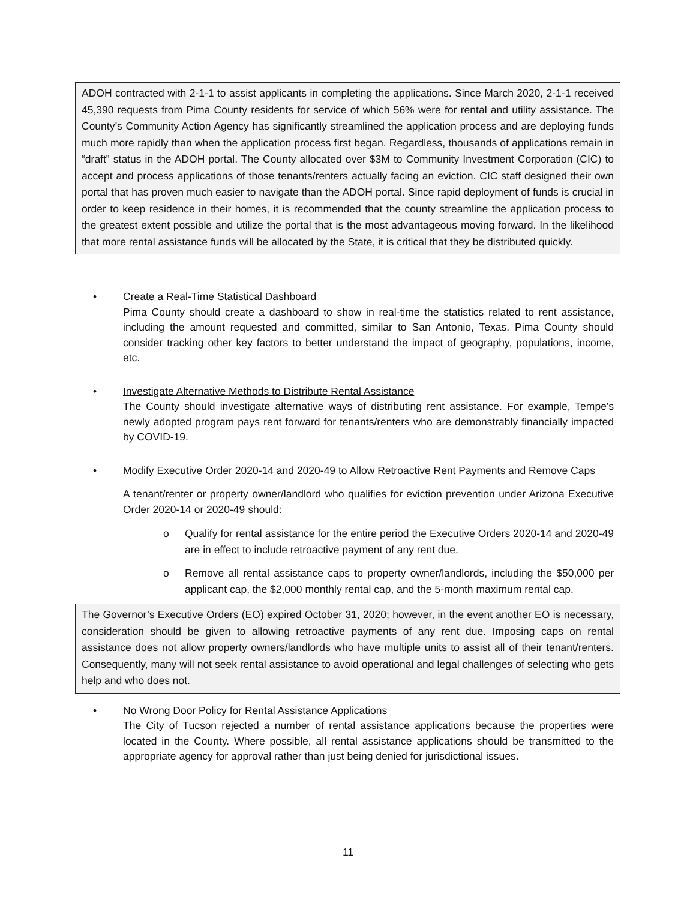ADOH contracted with 2-1-1 to assist applicants in completing the applications. Since March 2020, 2-1-1 received 45,390 requests from Pima County residents for service of which 56% were for rental and utility assistance. The County’s Community Action Agency has significantly streamlined the application process and are deploying funds much more rapidly than when the application process first began. Regardless, thousands of applications remain in “draft” status in the ADOH portal. The County allocated over $3M to Community Investment Corporation (CIC) to accept and process applications of those tenants/renters actually facing an eviction. CIC staff designed their own portal that has proven much easier to navigate than the ADOH portal. Since rapid deployment of funds is crucial in order to keep residence in their homes, it is recommended that the county streamline the application process to the greatest extent possible and utilize the portal that is the most advantageous moving forward. In the likelihood that more rental assistance funds will be allocated by the State, it is critical that they be distributed quickly.
• Create a Real-Time Statistical Dashboard
Pima County should create a dashboard to show in real-time the statistics related to rent assistance, including the amount requested and committed, similar to San Antonio, Texas. Pima County should consider tracking other key factors to better understand the impact of geography, populations, income, etc.
• Investigate Alternative Methods to Distribute Rental Assistance
The County should investigate alternative ways of distributing rent assistance. For example, Tempe's newly adopted program pays rent forward for tenants/renters who are demonstrably financially impacted by COVID-19.
• Modify Executive Order 2020-14 and 2020-49 to Allow Retroactive Rent Payments and Remove Caps
A tenant/renter or property owner/landlord who qualifies for eviction prevention under Arizona Executive Order 2020-14 or 2020-49 should:
o Qualify for rental assistance for the entire period the Executive Orders 2020-14 and 2020-49 are in effect to include retroactive payment of any rent due.
o Remove all rental assistance caps to property owner/landlords, including the $50,000 per applicant cap, the $2,000 monthly rental cap, and the 5-month maximum rental cap.
The Governor’s Executive Orders (EO) expired October 31, 2020; however, in the event another EO is necessary, consideration should be given to allowing retroactive payments of any rent due. Imposing caps on rental assistance does not allow property owners/landlords who have multiple units to assist all of their tenant/renters. Consequently, many will not seek rental assistance to avoid operational and legal challenges of selecting who gets help and who does not.
• No Wrong Door Policy for Rental Assistance Applications
The City of Tucson rejected a number of rental assistance applications because the properties were located in the County. Where possible, all rental assistance applications should be transmitted to the appropriate agency for approval rather than just being denied for jurisdictional issues.
11